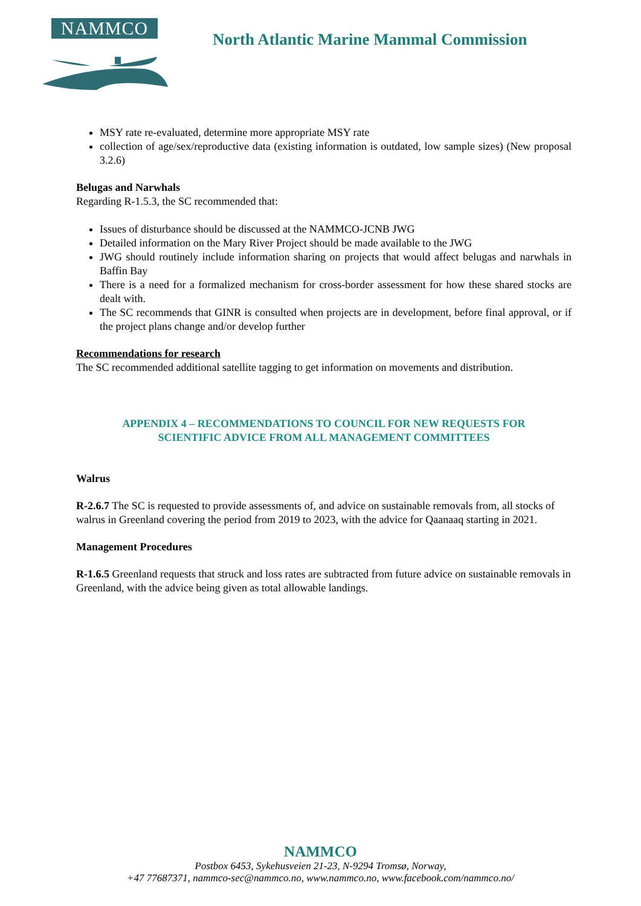NAMMCO
North Atlantic Marine Mammal Commission
MSY rate re-evaluated, determine more appropriate MSY rate
collection of age/sex/reproductive data (existing information is outdated, low sample sizes) (New proposal 3.2.6)
Belugas and Narwhals
Regarding R-1.5.3, the SC recommended that:
Issues of disturbance should be discussed at the NAMMCO-JCNB JWG
Detailed information on the Mary River Project should be made available to the JWG
JWG should routinely include information sharing on projects that would affect belugas and narwhals in Baffin Bay
There is a need for a formalized mechanism for cross-border assessment for how these shared stocks are dealt with.
The SC recommends that GINR is consulted when projects are in development, before final approval, or if the project plans change and/or develop further
Recommendations for research
The SC recommended additional satellite tagging to get information on movements and distribution.
APPENDIX 4 – RECOMMENDATIONS TO COUNCIL FOR NEW REQUESTS FOR
SCIENTIFIC ADVICE FROM ALL MANAGEMENT COMMITTEES
Walrus
R-2.6.7 The SC is requested to provide assessments of, and advice on sustainable removals from, all stocks of walrus in Greenland covering the period from 2019 to 2023, with the advice for Qaanaaq starting in 2021.
Management Procedures
R-1.6.5 Greenland requests that struck and loss rates are subtracted from future advice on sustainable removals in Greenland, with the advice being given as total allowable landings.
NAMMCO
Postbox 6453, Sykehusveien 21-23, N-9294 Tromsø, Norway,
+47 77687371, nammco-sec@nammco.no, www.nammco.no, www.facebook.com/nammco.no/